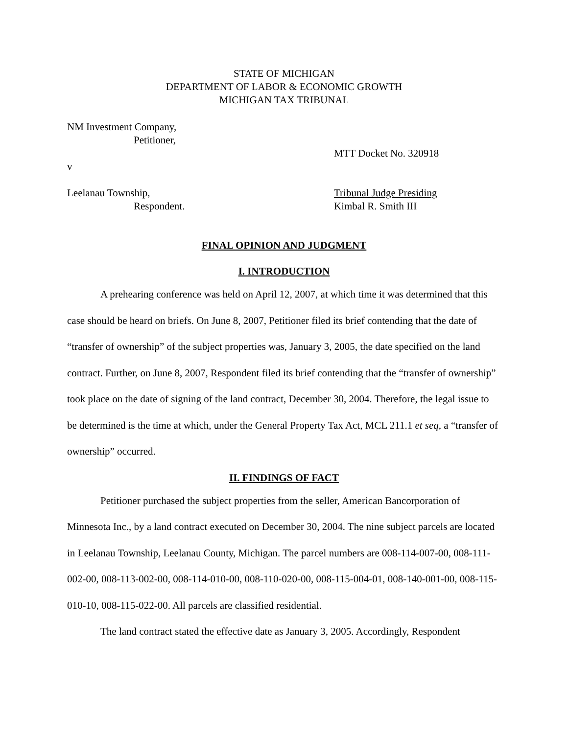STATE OF MICHIGAN
DEPARTMENT OF LABOR & ECONOMIC GROWTH
MICHIGAN TAX TRIBUNAL
NM Investment Company,
Petitioner,
v
Leelanau Township,
Respondent.
MTT Docket No. 320918
Tribunal Judge Presiding
Kimbal R. Smith III
FINAL OPINION AND JUDGMENT
I. INTRODUCTION
A prehearing conference was held on April 12, 2007, at which time it was determined that this case should be heard on briefs. On June 8, 2007, Petitioner filed its brief contending that the date of “transfer of ownership” of the subject properties was, January 3, 2005, the date specified on the land contract. Further, on June 8, 2007, Respondent filed its brief contending that the “transfer of ownership” took place on the date of signing of the land contract, December 30, 2004. Therefore, the legal issue to be determined is the time at which, under the General Property Tax Act, MCL 211.1 et seq, a “transfer of ownership” occurred.
II. FINDINGS OF FACT
Petitioner purchased the subject properties from the seller, American Bancorporation of Minnesota Inc., by a land contract executed on December 30, 2004. The nine subject parcels are located in Leelanau Township, Leelanau County, Michigan. The parcel numbers are 008-114-007-00, 008-111-002-00, 008-113-002-00, 008-114-010-00, 008-110-020-00, 008-115-004-01, 008-140-001-00, 008-115-010-10, 008-115-022-00. All parcels are classified residential.
The land contract stated the effective date as January 3, 2005. Accordingly, Respondent